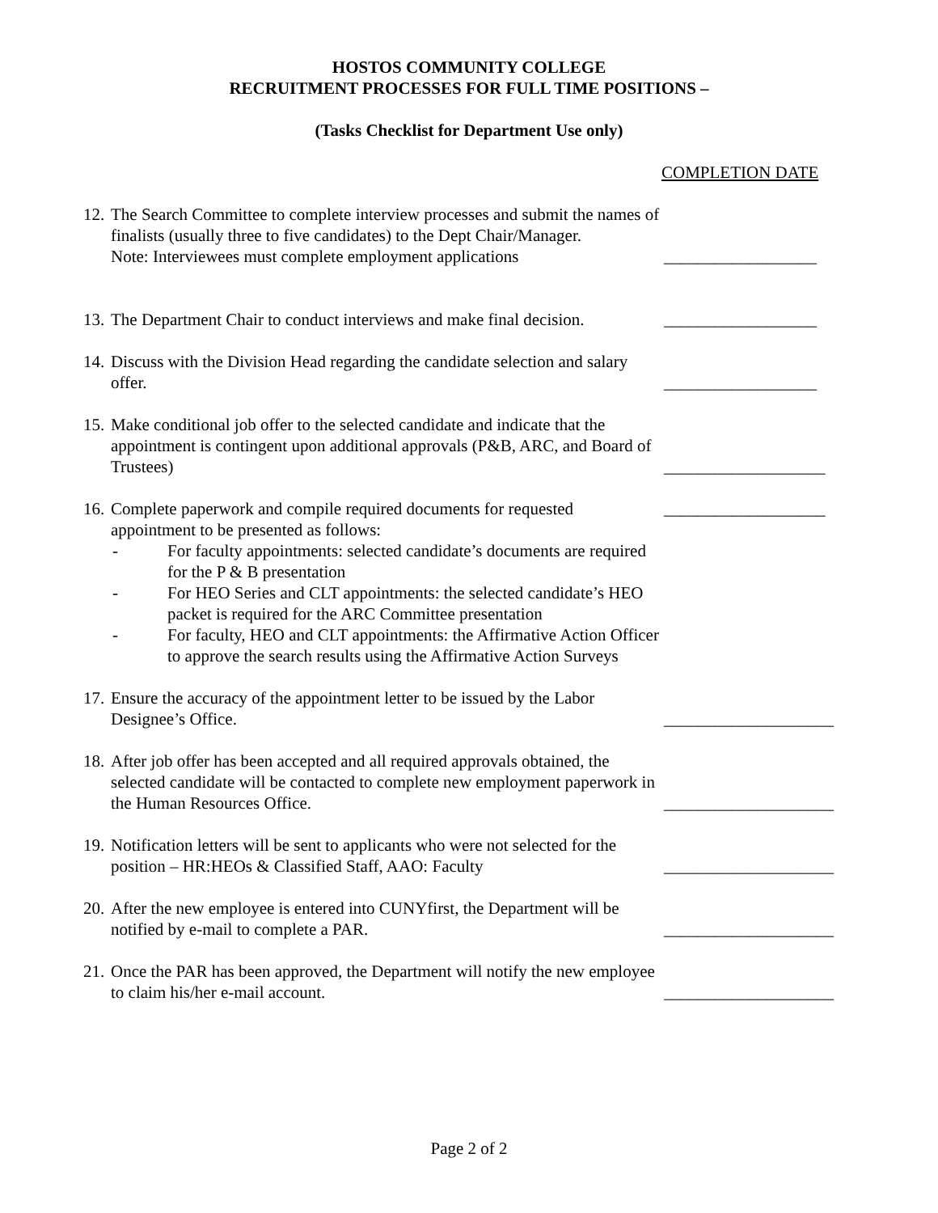HOSTOS COMMUNITY COLLEGE
RECRUITMENT PROCESSES FOR FULL TIME POSITIONS –
(Tasks Checklist for Department Use only)
COMPLETION DATE
12.
The Search Committee to complete interview processes and submit the names of finalists (usually three to five candidates) to the Dept Chair/Manager.
Note: Interviewees must complete employment applications
__________________
13.
The Department Chair to conduct interviews and make final decision.
__________________
14.
Discuss with the Division Head regarding the candidate selection and salary offer.
__________________
15.
Make conditional job offer to the selected candidate and indicate that the appointment is contingent upon additional approvals (P&B, ARC, and Board of Trustees)
___________________
16.
Complete paperwork and compile required documents for requested appointment to be presented as follows:
- For faculty appointments: selected candidate’s documents are required for the P & B presentation
- For HEO Series and CLT appointments: the selected candidate’s HEO packet is required for the ARC Committee presentation
- For faculty, HEO and CLT appointments: the Affirmative Action Officer to approve the search results using the Affirmative Action Surveys
___________________
17.
Ensure the accuracy of the appointment letter to be issued by the Labor Designee’s Office.
____________________
18.
After job offer has been accepted and all required approvals obtained, the selected candidate will be contacted to complete new employment paperwork in the Human Resources Office.
____________________
19.
Notification letters will be sent to applicants who were not selected for the position – HR:HEOs & Classified Staff, AAO: Faculty
____________________
20.
After the new employee is entered into CUNYfirst, the Department will be notified by e-mail to complete a PAR.
____________________
21.
Once the PAR has been approved, the Department will notify the new employee to claim his/her e-mail account.
____________________
Page 2 of 2